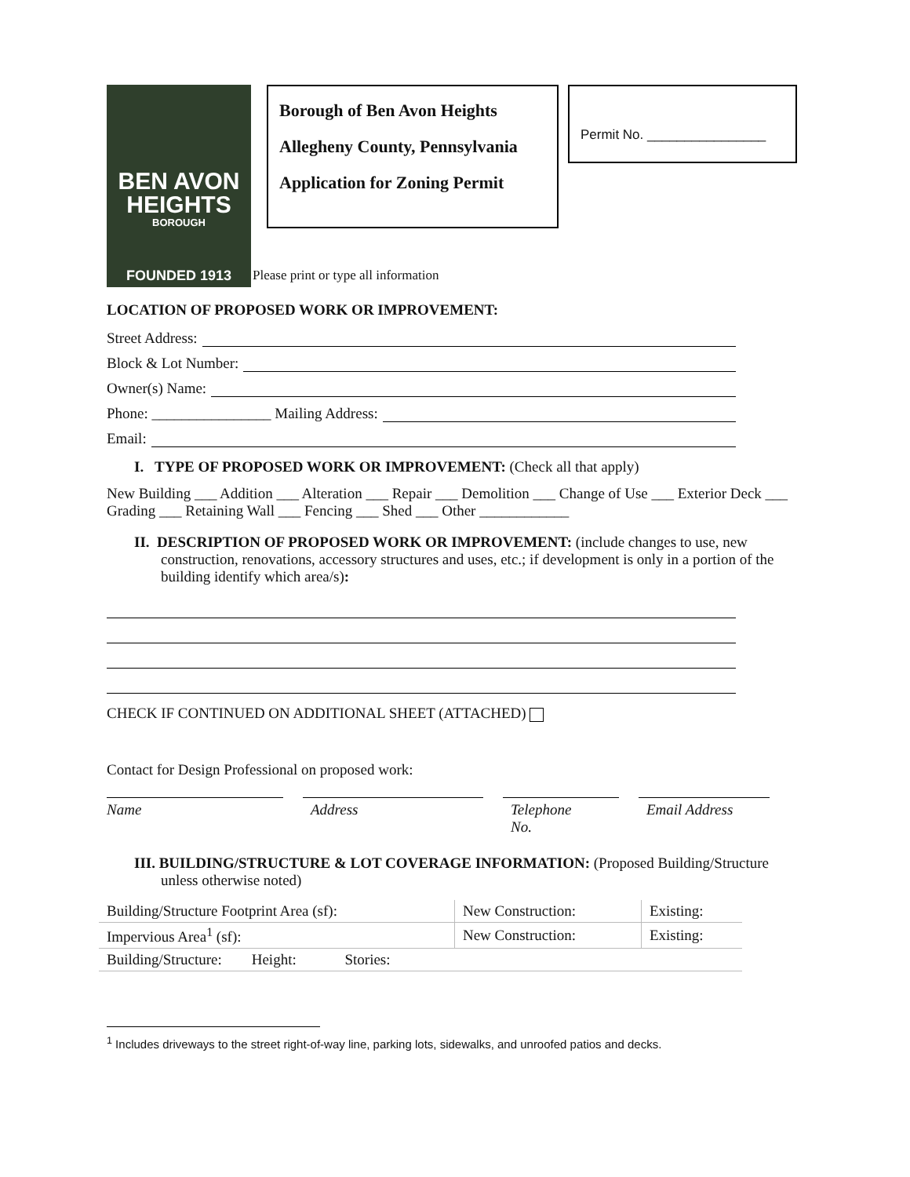BEN AVON
HEIGHTS
BOROUGH
FOUNDED 1913
Borough of Ben Avon Heights
Allegheny County, Pennsylvania
Application for Zoning Permit
Permit No. ________________
Please print or type all information
LOCATION OF PROPOSED WORK OR IMPROVEMENT:
Street Address:
Block & Lot Number:
Owner(s) Name:
Phone: ________________ Mailing Address:
Email:
I. TYPE OF PROPOSED WORK OR IMPROVEMENT: (Check all that apply)
New Building ___ Addition ___ Alteration ___ Repair ___ Demolition ___ Change of Use ___ Exterior Deck ___ Grading ___ Retaining Wall ___ Fencing ___ Shed ___ Other ____________
II. DESCRIPTION OF PROPOSED WORK OR IMPROVEMENT: (include changes to use, new construction, renovations, accessory structures and uses, etc.; if development is only in a portion of the building identify which area/s):
CHECK IF CONTINUED ON ADDITIONAL SHEET (ATTACHED)
Contact for Design Professional on proposed work:
Name Address Telephone
No.
Email Address
III. BUILDING/STRUCTURE & LOT COVERAGE INFORMATION: (Proposed Building/Structure unless otherwise noted)
| Building/Structure Footprint Area (sf): | New Construction: | Existing: |
| Impervious Area<sup>1</sup> (sf): | New Construction: | Existing: |
| Building/Structure: Height: Stories: | | |
<sup>1</sup> Includes driveways to the street right-of-way line, parking lots, sidewalks, and unroofed patios and decks.